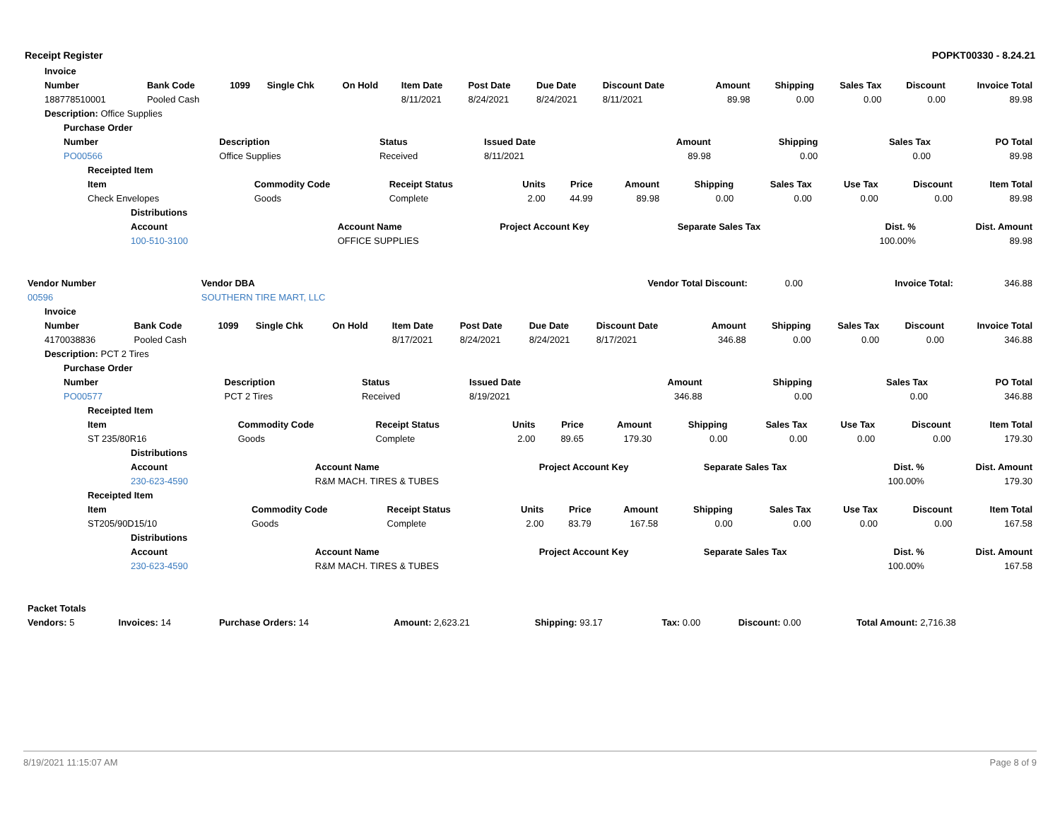Receipt Register POPKT00330 - 8.24.21
| Invoice | | | | | | | | | | | | | |
| Number | Bank Code | 1099 | Single Chk | On Hold | Item Date | Post Date | Due Date | Discount Date | Amount | Shipping | Sales Tax | Discount | Invoice Total |
| 188778510001 | Pooled Cash | | | | 8/11/2021 | 8/24/2021 | 8/24/2021 | 8/11/2021 | 89.98 | 0.00 | 0.00 | 0.00 | 89.98 |
| Description: Office Supplies | | | | | | | | | | | | | |
| Purchase Order | | | | | | | |
| Number | Description | Status | Issued Date | Amount | Shipping | Sales Tax | PO Total |
| PO00566 | Office Supplies | Received | 8/11/2021 | 89.98 | 0.00 | 0.00 | 89.98 |
| Receipted Item | | | | | | | | | | |
| Item | Commodity Code | Receipt Status | Units | Price | Amount | Shipping | Sales Tax | Use Tax | Discount | Item Total |
| Check Envelopes | Goods | Complete | 2.00 | 44.99 | 89.98 | 0.00 | 0.00 | 0.00 | 0.00 | 89.98 |
| Distributions | | | | | |
| Account | Account Name | Project Account Key | Separate Sales Tax | Dist. % | Dist. Amount |
| 100-510-3100 | OFFICE SUPPLIES | | | 100.00% | 89.98 |
| Vendor Number | Vendor DBA | Vendor Total Discount: | 0.00 | Invoice Total: | 346.88 |
| 00596 | SOUTHERN TIRE MART, LLC | | | | |
| Invoice | | | | | | | | | | | | | |
| Number | Bank Code | 1099 | Single Chk | On Hold | Item Date | Post Date | Due Date | Discount Date | Amount | Shipping | Sales Tax | Discount | Invoice Total |
| 4170038836 | Pooled Cash | | | | 8/17/2021 | 8/24/2021 | 8/24/2021 | 8/17/2021 | 346.88 | 0.00 | 0.00 | 0.00 | 346.88 |
| Description: PCT 2 Tires | | | | | | | | | | | | | |
| Purchase Order | | | | | | | |
| Number | Description | Status | Issued Date | Amount | Shipping | Sales Tax | PO Total |
| PO00577 | PCT 2 Tires | Received | 8/19/2021 | 346.88 | 0.00 | 0.00 | 346.88 |
| Receipted Item | | | | | | | | | | |
| Item | Commodity Code | Receipt Status | Units | Price | Amount | Shipping | Sales Tax | Use Tax | Discount | Item Total |
| ST 235/80R16 | Goods | Complete | 2.00 | 89.65 | 179.30 | 0.00 | 0.00 | 0.00 | 0.00 | 179.30 |
| Distributions | | | | | |
| Account | Account Name | Project Account Key | Separate Sales Tax | Dist. % | Dist. Amount |
| 230-623-4590 | R&M MACH. TIRES & TUBES | | | 100.00% | 179.30 |
| Receipted Item | | | | | | | | | | |
| Item | Commodity Code | Receipt Status | Units | Price | Amount | Shipping | Sales Tax | Use Tax | Discount | Item Total |
| ST205/90D15/10 | Goods | Complete | 2.00 | 83.79 | 167.58 | 0.00 | 0.00 | 0.00 | 0.00 | 167.58 |
| Distributions | | | | | |
| Account | Account Name | Project Account Key | Separate Sales Tax | Dist. % | Dist. Amount |
| 230-623-4590 | R&M MACH. TIRES & TUBES | | | 100.00% | 167.58 |
| Packet Totals | | | | | | | | |
| Vendors: 5 | Invoices: 14 | Purchase Orders: 14 | | Amount: 2,623.21 | Shipping: 93.17 | Tax: 0.00 | Discount: 0.00 | Total Amount: 2,716.38 |
8/19/2021 11:15:07 AM Page 8 of 9